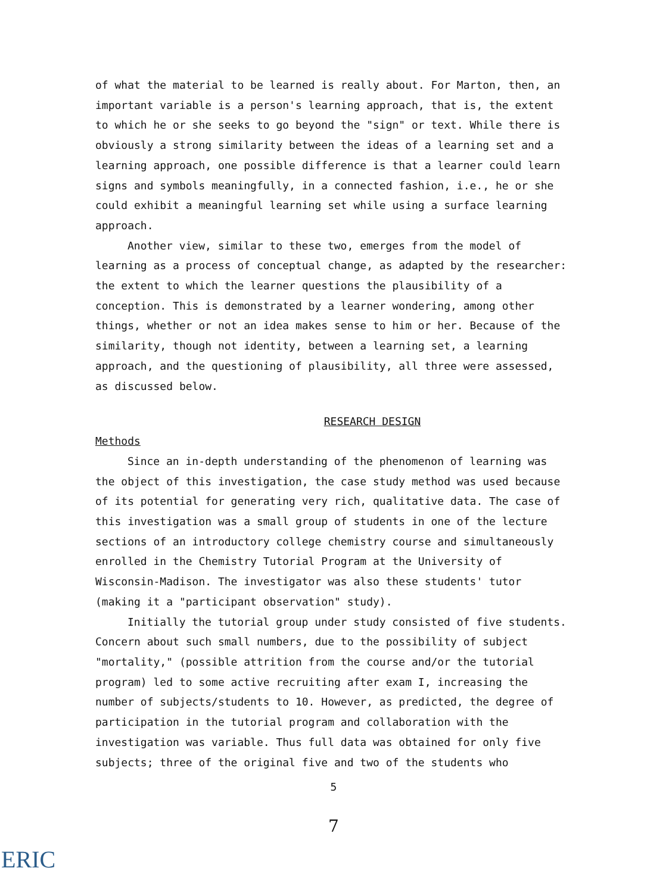of what the material to be learned is really about. For Marton, then, an important variable is a person's learning approach, that is, the extent to which he or she seeks to go beyond the "sign" or text. While there is obviously a strong similarity between the ideas of a learning set and a learning approach, one possible difference is that a learner could learn signs and symbols meaningfully, in a connected fashion, i.e., he or she could exhibit a meaningful learning set while using a surface learning approach.
Another view, similar to these two, emerges from the model of learning as a process of conceptual change, as adapted by the researcher: the extent to which the learner questions the plausibility of a conception. This is demonstrated by a learner wondering, among other things, whether or not an idea makes sense to him or her. Because of the similarity, though not identity, between a learning set, a learning approach, and the questioning of plausibility, all three were assessed, as discussed below.
RESEARCH DESIGN
Methods
Since an in-depth understanding of the phenomenon of learning was the object of this investigation, the case study method was used because of its potential for generating very rich, qualitative data. The case of this investigation was a small group of students in one of the lecture sections of an introductory college chemistry course and simultaneously enrolled in the Chemistry Tutorial Program at the University of Wisconsin-Madison. The investigator was also these students' tutor (making it a "participant observation" study).
Initially the tutorial group under study consisted of five students. Concern about such small numbers, due to the possibility of subject "mortality," (possible attrition from the course and/or the tutorial program) led to some active recruiting after exam I, increasing the number of subjects/students to 10. However, as predicted, the degree of participation in the tutorial program and collaboration with the investigation was variable. Thus full data was obtained for only five subjects; three of the original five and two of the students who
5
7
ERIC